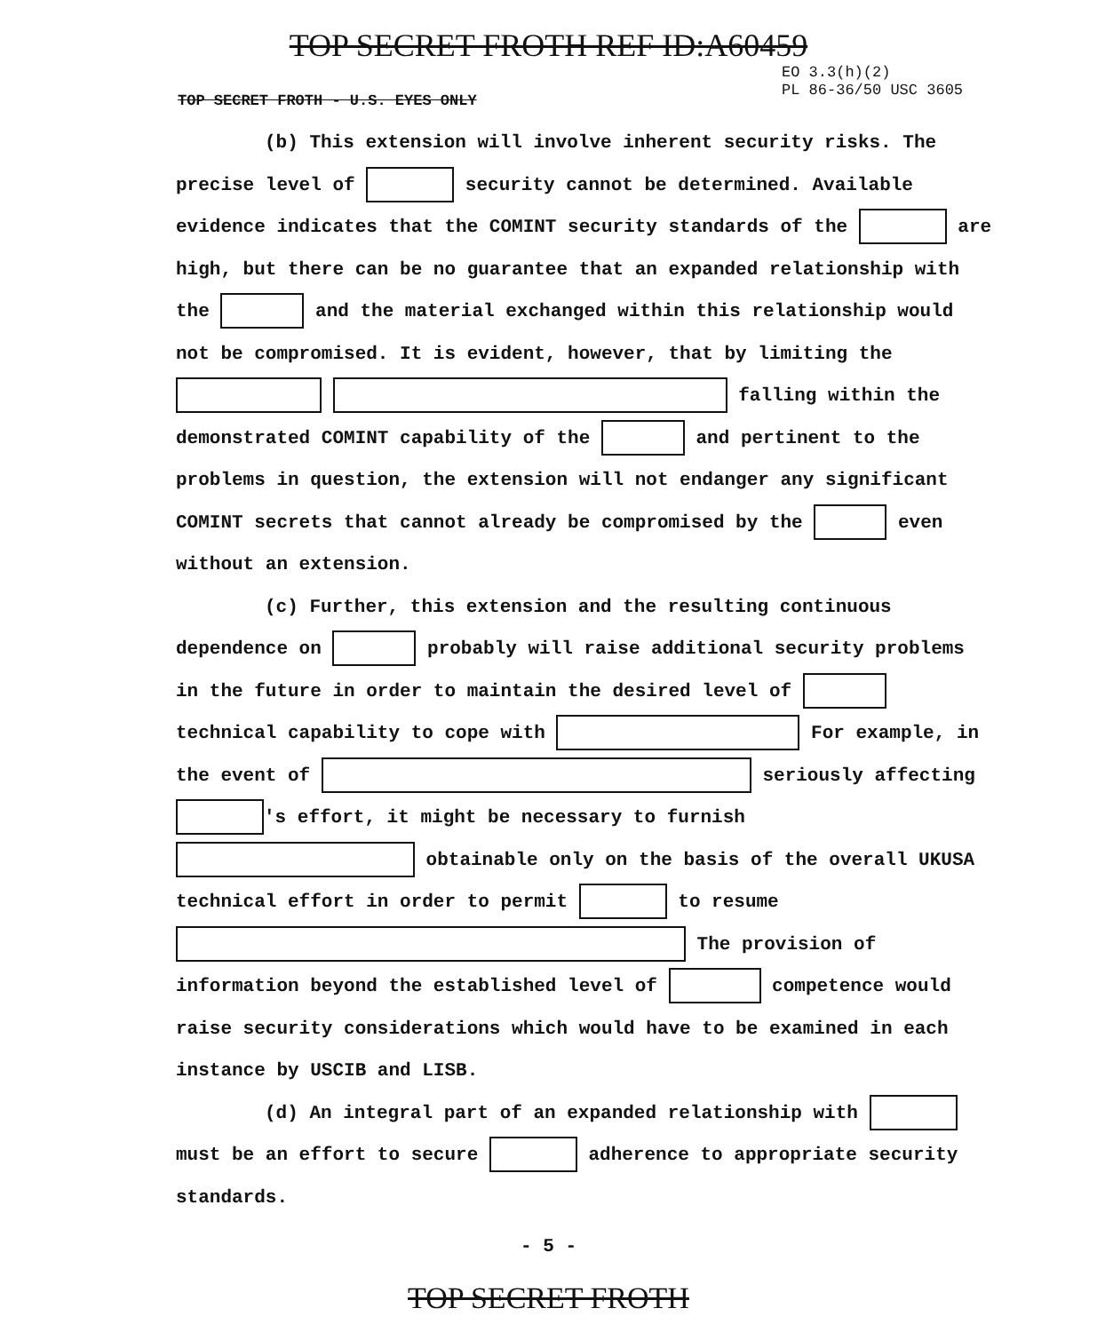TOP SECRET FROTH REF ID:A60459
EO 3.3(h)(2)
PL 86-36/50 USC 3605
TOP SECRET FROTH - U.S. EYES ONLY
(b) This extension will involve inherent security risks. The
precise level of security cannot be determined. Available evidence indicates that the COMINT security standards of the are high, but there can be no guarantee that an expanded relationship with the and the material exchanged within this relationship would not be compromised. It is evident, however, that by limiting the falling within the demonstrated COMINT capability of the and pertinent to the problems in question, the extension will not endanger any significant COMINT secrets that cannot already be compromised by the even without an extension.
(c) Further, this extension and the resulting continuous
dependence on probably will raise additional security problems in the future in order to maintain the desired level of technical capability to cope with For example, in the event of seriously affecting 's effort, it might be necessary to furnish obtainable only on the basis of the overall UKUSA technical effort in order to permit to resume The provision of information beyond the established level of competence would raise security considerations which would have to be examined in each instance by USCIB and LISB.
(d) An integral part of an expanded relationship with
must be an effort to secure adherence to appropriate security standards.
- 5 -
TOP SECRET FROTH